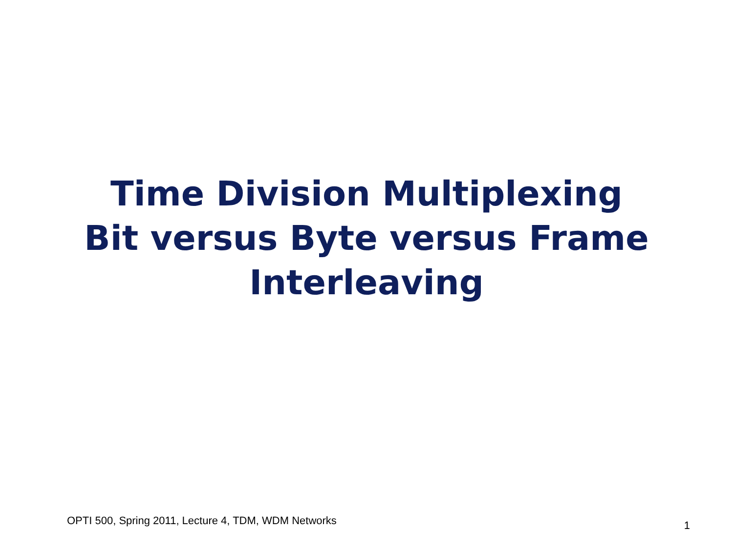Time Division Multiplexing
Bit versus Byte versus Frame
Interleaving
OPTI 500, Spring 2011, Lecture 4, TDM, WDM Networks 1